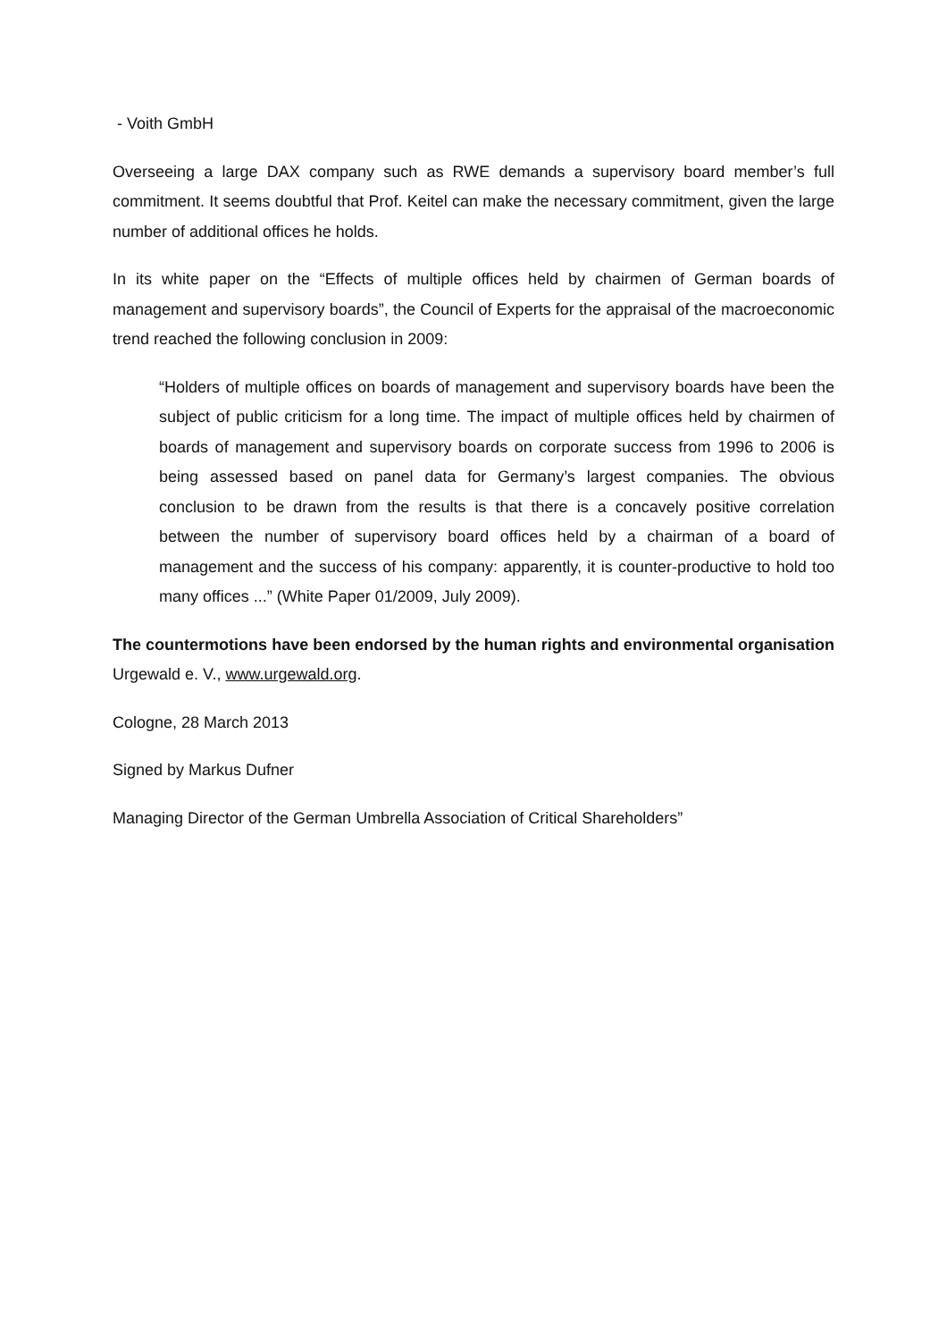- Voith GmbH
Overseeing a large DAX company such as RWE demands a supervisory board member’s full commitment. It seems doubtful that Prof. Keitel can make the necessary commitment, given the large number of additional offices he holds.
In its white paper on the “Effects of multiple offices held by chairmen of German boards of management and supervisory boards”, the Council of Experts for the appraisal of the macroeconomic trend reached the following conclusion in 2009:
“Holders of multiple offices on boards of management and supervisory boards have been the subject of public criticism for a long time. The impact of multiple offices held by chairmen of boards of management and supervisory boards on corporate success from 1996 to 2006 is being assessed based on panel data for Germany’s largest companies. The obvious conclusion to be drawn from the results is that there is a concavely positive correlation between the number of supervisory board offices held by a chairman of a board of management and the success of his company: apparently, it is counter-productive to hold too many offices ...” (White Paper 01/2009, July 2009).
The countermotions have been endorsed by the human rights and environmental organisation Urgewald e. V., www.urgewald.org.
Cologne, 28 March 2013
Signed by Markus Dufner
Managing Director of the German Umbrella Association of Critical Shareholders”